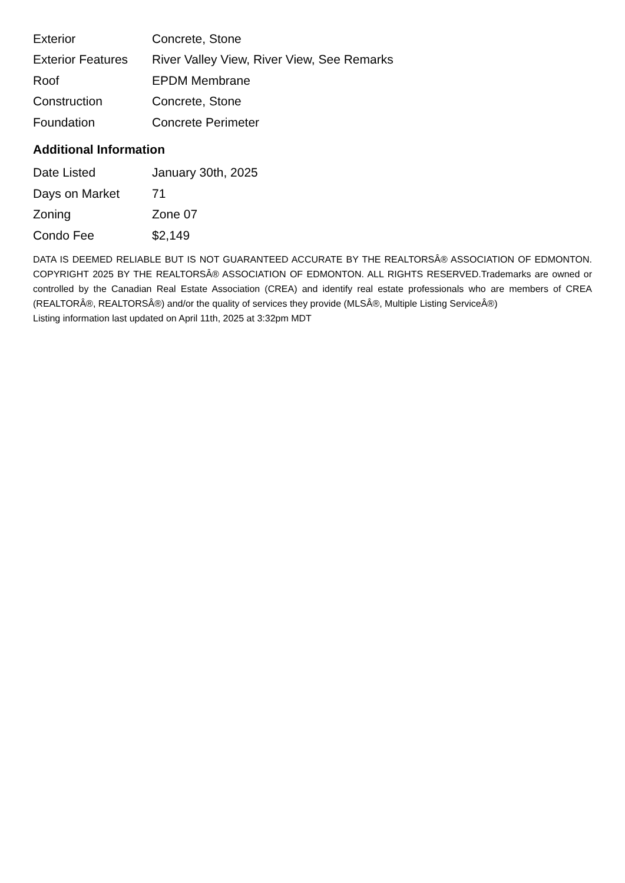| Exterior | Concrete, Stone |
| Exterior Features | River Valley View, River View, See Remarks |
| Roof | EPDM Membrane |
| Construction | Concrete, Stone |
| Foundation | Concrete Perimeter |
Additional Information
| Date Listed | January 30th, 2025 |
| Days on Market | 71 |
| Zoning | Zone 07 |
| Condo Fee | $2,149 |
DATA IS DEEMED RELIABLE BUT IS NOT GUARANTEED ACCURATE BY THE REALTORSÂ® ASSOCIATION OF EDMONTON. COPYRIGHT 2025 BY THE REALTORSÂ® ASSOCIATION OF EDMONTON. ALL RIGHTS RESERVED.Trademarks are owned or controlled by the Canadian Real Estate Association (CREA) and identify real estate professionals who are members of CREA (REALTORÂ®, REALTORSÂ®) and/or the quality of services they provide (MLSÂ®, Multiple Listing ServiceÂ®)
Listing information last updated on April 11th, 2025 at 3:32pm MDT